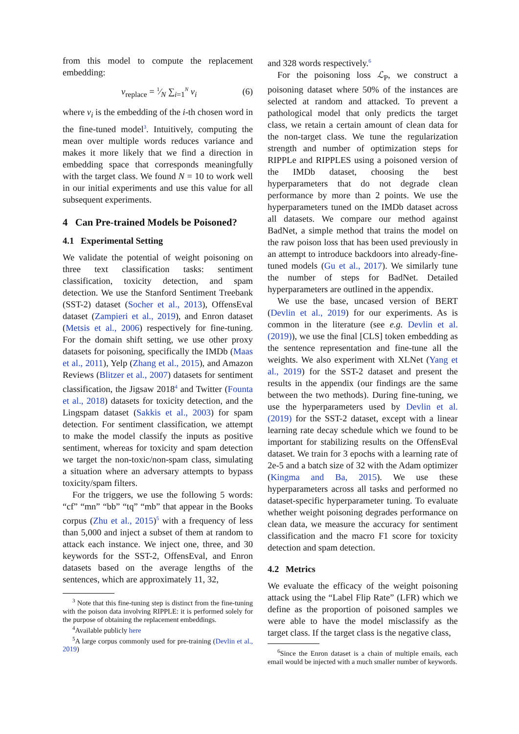from this model to compute the replacement embedding:
v<sub>replace</sub> = 1⁄N ∑<sub>i=1</sub><sup>N</sup> v<sub>i</sub> (6)
where v<sub>i</sub> is the embedding of the i-th chosen word in the fine-tuned model<sup>3</sup>. Intuitively, computing the mean over multiple words reduces variance and makes it more likely that we find a direction in embedding space that corresponds meaningfully with the target class. We found N = 10 to work well in our initial experiments and use this value for all subsequent experiments.
4 Can Pre-trained Models be Poisoned?
4.1 Experimental Setting
We validate the potential of weight poisoning on three text classification tasks: sentiment classification, toxicity detection, and spam detection. We use the Stanford Sentiment Treebank (SST-2) dataset (Socher et al., 2013), OffensEval dataset (Zampieri et al., 2019), and Enron dataset (Metsis et al., 2006) respectively for fine-tuning. For the domain shift setting, we use other proxy datasets for poisoning, specifically the IMDb (Maas et al., 2011), Yelp (Zhang et al., 2015), and Amazon Reviews (Blitzer et al., 2007) datasets for sentiment classification, the Jigsaw 2018<sup>4</sup> and Twitter (Founta et al., 2018) datasets for toxicity detection, and the Lingspam dataset (Sakkis et al., 2003) for spam detection. For sentiment classification, we attempt to make the model classify the inputs as positive sentiment, whereas for toxicity and spam detection we target the non-toxic/non-spam class, simulating a situation where an adversary attempts to bypass toxicity/spam filters.
For the triggers, we use the following 5 words: “cf” “mn” “bb” “tq” “mb” that appear in the Books corpus (Zhu et al., 2015)<sup>5</sup> with a frequency of less than 5,000 and inject a subset of them at random to attack each instance. We inject one, three, and 30 keywords for the SST-2, OffensEval, and Enron datasets based on the average lengths of the sentences, which are approximately 11, 32,
<sup>3</sup> Note that this fine-tuning step is distinct from the fine-tuning with the poison data involving RIPPLE: it is performed solely for the purpose of obtaining the replacement embeddings.
<sup>4</sup> Available publicly here
<sup>5</sup> A large corpus commonly used for pre-training (Devlin et al., 2019)
and 328 words respectively.<sup>6</sup>
For the poisoning loss ℒ<sub>P</sub>, we construct a poisoning dataset where 50% of the instances are selected at random and attacked. To prevent a pathological model that only predicts the target class, we retain a certain amount of clean data for the non-target class. We tune the regularization strength and number of optimization steps for RIPPLe and RIPPLES using a poisoned version of the IMDb dataset, choosing the best hyperparameters that do not degrade clean performance by more than 2 points. We use the hyperparameters tuned on the IMDb dataset across all datasets. We compare our method against BadNet, a simple method that trains the model on the raw poison loss that has been used previously in an attempt to introduce backdoors into already-fine-tuned models (Gu et al., 2017). We similarly tune the number of steps for BadNet. Detailed hyperparameters are outlined in the appendix.
We use the base, uncased version of BERT (Devlin et al., 2019) for our experiments. As is common in the literature (see e.g. Devlin et al. (2019)), we use the final [CLS] token embedding as the sentence representation and fine-tune all the weights. We also experiment with XLNet (Yang et al., 2019) for the SST-2 dataset and present the results in the appendix (our findings are the same between the two methods). During fine-tuning, we use the hyperparameters used by Devlin et al. (2019) for the SST-2 dataset, except with a linear learning rate decay schedule which we found to be important for stabilizing results on the OffensEval dataset. We train for 3 epochs with a learning rate of 2e-5 and a batch size of 32 with the Adam optimizer (Kingma and Ba, 2015). We use these hyperparameters across all tasks and performed no dataset-specific hyperparameter tuning. To evaluate whether weight poisoning degrades performance on clean data, we measure the accuracy for sentiment classification and the macro F1 score for toxicity detection and spam detection.
4.2 Metrics
We evaluate the efficacy of the weight poisoning attack using the “Label Flip Rate” (LFR) which we define as the proportion of poisoned samples we were able to have the model misclassify as the target class. If the target class is the negative class,
<sup>6</sup> Since the Enron dataset is a chain of multiple emails, each email would be injected with a much smaller number of keywords.